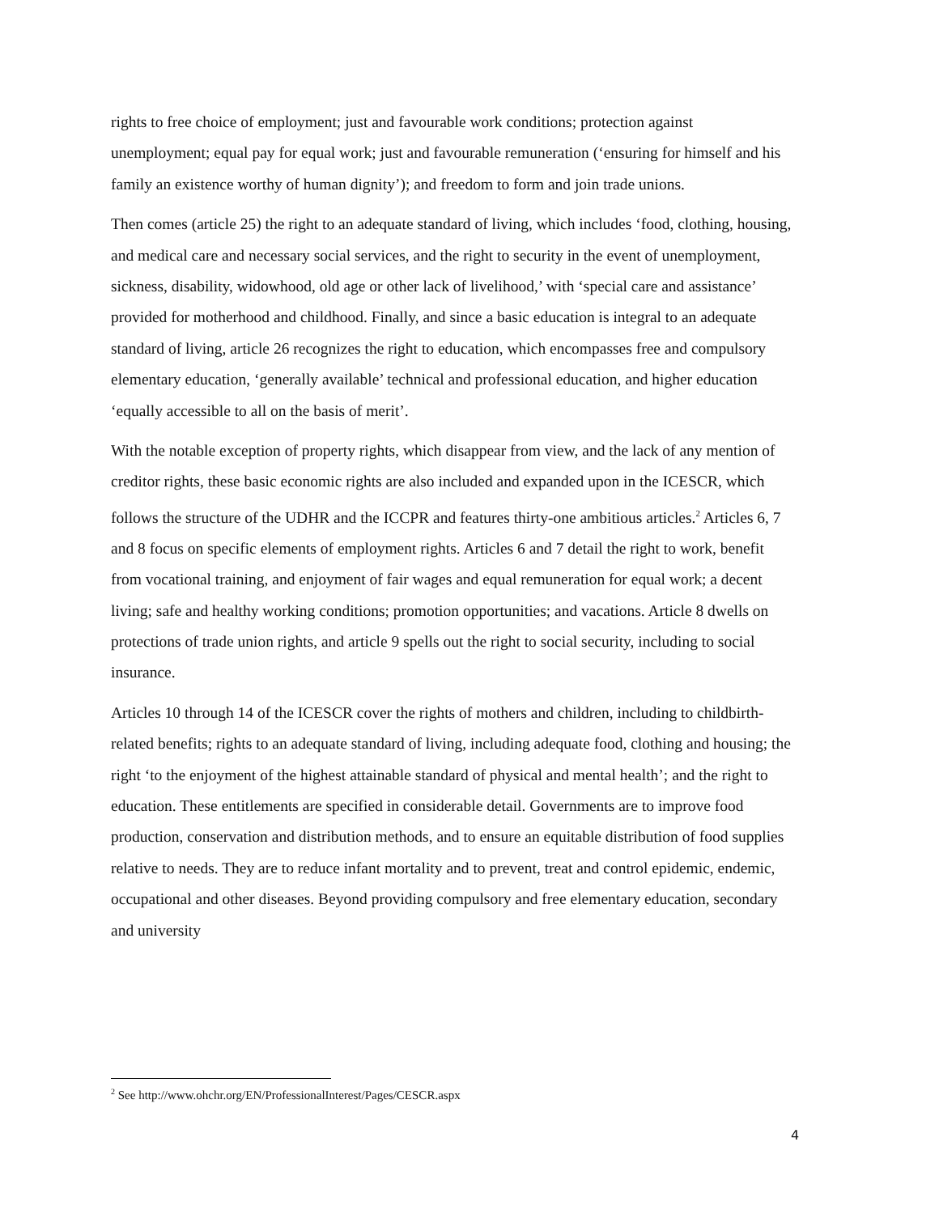rights to free choice of employment; just and favourable work conditions; protection against unemployment; equal pay for equal work; just and favourable remuneration (‘ensuring for himself and his family an existence worthy of human dignity’); and freedom to form and join trade unions.
Then comes (article 25) the right to an adequate standard of living, which includes ‘food, clothing, housing, and medical care and necessary social services, and the right to security in the event of unemployment, sickness, disability, widowhood, old age or other lack of livelihood,’ with ‘special care and assistance’ provided for motherhood and childhood. Finally, and since a basic education is integral to an adequate standard of living, article 26 recognizes the right to education, which encompasses free and compulsory elementary education, ‘generally available’ technical and professional education, and higher education ‘equally accessible to all on the basis of merit’.
With the notable exception of property rights, which disappear from view, and the lack of any mention of creditor rights, these basic economic rights are also included and expanded upon in the ICESCR, which follows the structure of the UDHR and the ICCPR and features thirty-one ambitious articles.<sup>2</sup> Articles 6, 7 and 8 focus on specific elements of employment rights. Articles 6 and 7 detail the right to work, benefit from vocational training, and enjoyment of fair wages and equal remuneration for equal work; a decent living; safe and healthy working conditions; promotion opportunities; and vacations. Article 8 dwells on protections of trade union rights, and article 9 spells out the right to social security, including to social insurance.
Articles 10 through 14 of the ICESCR cover the rights of mothers and children, including to childbirth-related benefits; rights to an adequate standard of living, including adequate food, clothing and housing; the right ‘to the enjoyment of the highest attainable standard of physical and mental health’; and the right to education. These entitlements are specified in considerable detail. Governments are to improve food production, conservation and distribution methods, and to ensure an equitable distribution of food supplies relative to needs. They are to reduce infant mortality and to prevent, treat and control epidemic, endemic, occupational and other diseases. Beyond providing compulsory and free elementary education, secondary and university
<sup>2</sup> See http://www.ohchr.org/EN/ProfessionalInterest/Pages/CESCR.aspx
4